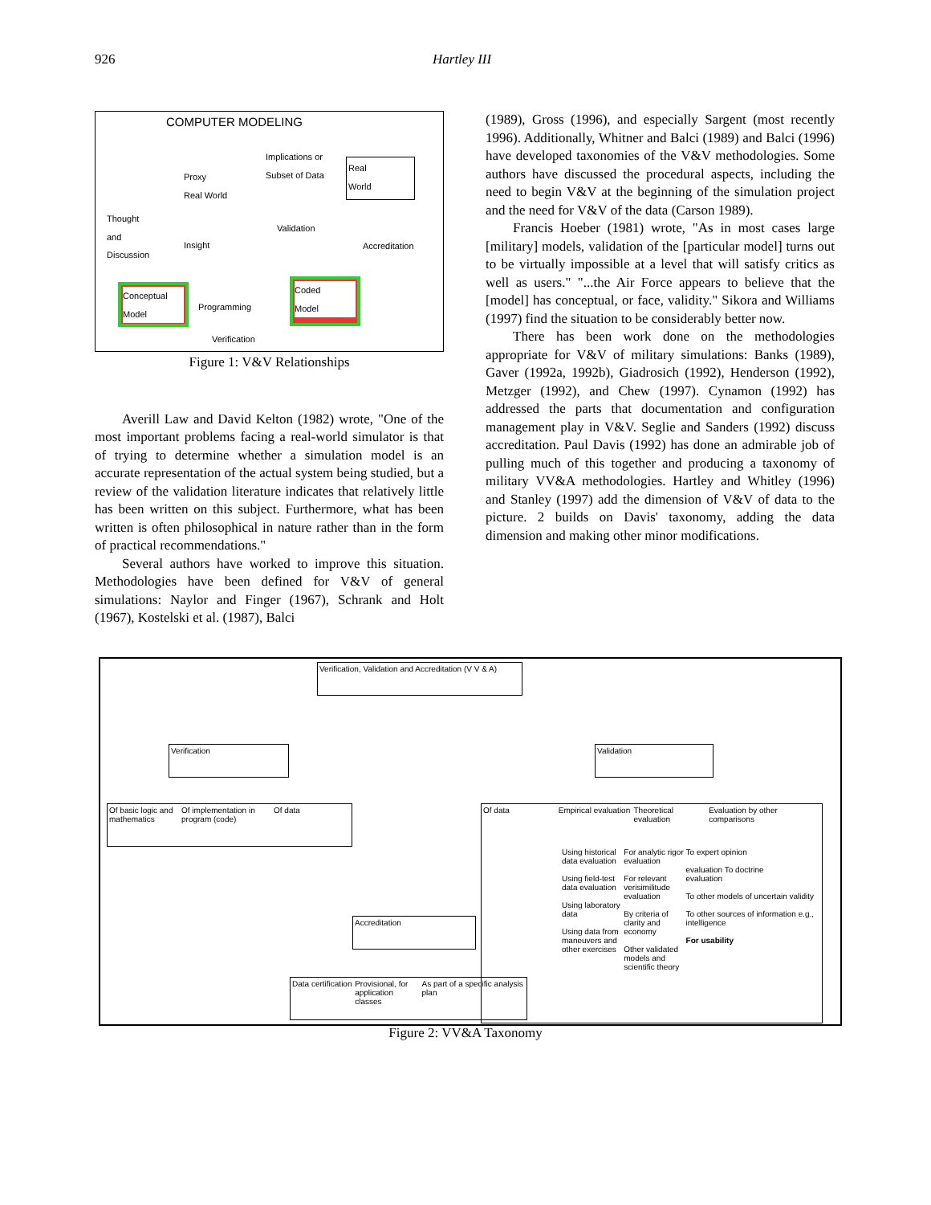926 Hartley III
COMPUTER MODELING
Proxy
Real World
Implications or
Subset of Data
Real
World
Thought
and
Discussion
Insight
Validation
Accreditation
Conceptual
Model
Programming
Coded
Model
Verification
Figure 1: V&V Relationships
Averill Law and David Kelton (1982) wrote, "One of the most important problems facing a real-world simulator is that of trying to determine whether a simulation model is an accurate representation of the actual system being studied, but a review of the validation literature indicates that relatively little has been written on this subject. Furthermore, what has been written is often philosophical in nature rather than in the form of practical recommendations."
Several authors have worked to improve this situation. Methodologies have been defined for V&V of general simulations: Naylor and Finger (1967), Schrank and Holt (1967), Kostelski et al. (1987), Balci
(1989), Gross (1996), and especially Sargent (most recently 1996). Additionally, Whitner and Balci (1989) and Balci (1996) have developed taxonomies of the V&V methodologies. Some authors have discussed the procedural aspects, including the need to begin V&V at the beginning of the simulation project and the need for V&V of the data (Carson 1989).
Francis Hoeber (1981) wrote, "As in most cases large [military] models, validation of the [particular model] turns out to be virtually impossible at a level that will satisfy critics as well as users." "...the Air Force appears to believe that the [model] has conceptual, or face, validity." Sikora and Williams (1997) find the situation to be considerably better now.
There has been work done on the methodologies appropriate for V&V of military simulations: Banks (1989), Gaver (1992a, 1992b), Giadrosich (1992), Henderson (1992), Metzger (1992), and Chew (1997). Cynamon (1992) has addressed the parts that documentation and configuration management play in V&V. Seglie and Sanders (1992) discuss accreditation. Paul Davis (1992) has done an admirable job of pulling much of this together and producing a taxonomy of military VV&A methodologies. Hartley and Whitley (1996) and Stanley (1997) add the dimension of V&V of data to the picture. 2 builds on Davis' taxonomy, adding the data dimension and making other minor modifications.
Verification, Validation and Accreditation (V V & A)
Verification Validation
Of basic logic and mathematics Of implementation in program (code) Of data
Of data Empirical evaluation Theoretical evaluation Evaluation by other comparisons
Using historical data evaluation
Using field-test data evaluation
Using laboratory data
Using data from maneuvers and other exercises
For analytic rigor evaluation
For relevant verisimilitude evaluation
By criteria of clarity and economy
Other validated models and scientific theory
To expert opinion
evaluation To doctrine
evaluation
To other models of uncertain validity
To other sources of information e.g., intelligence
For usability
Accreditation
Data certification Provisional, for application classes As part of a specific analysis plan
Figure 2: VV&A Taxonomy